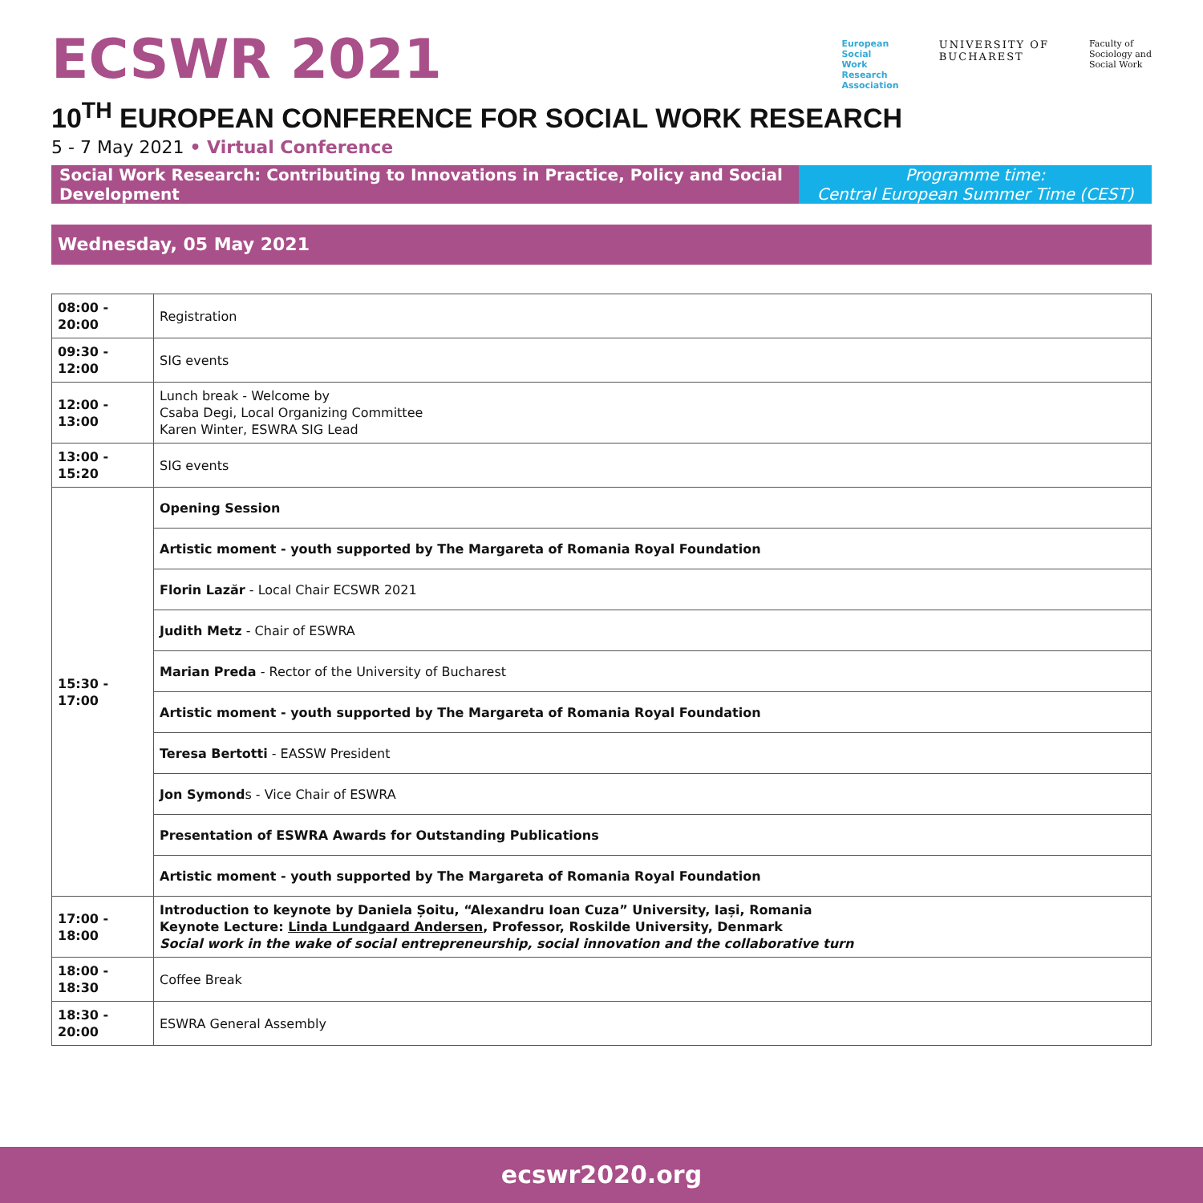ECSWR 2021
European
Social
Work
Research
Association
UNIVERSITY OF
BUCHAREST
Faculty of
Sociology and
Social Work
10<sup>TH</sup> EUROPEAN CONFERENCE FOR SOCIAL WORK RESEARCH
5 - 7 May 2021 • Virtual Conference
Social Work Research: Contributing to Innovations in Practice, Policy and Social Development
Programme time:
Central European Summer Time (CEST)
Wednesday, 05 May 2021
| 08:00 - 20:00 | Registration |
| 09:30 - 12:00 | SIG events |
| 12:00 - 13:00 | Lunch break - Welcome by Csaba Degi, Local Organizing Committee Karen Winter, ESWRA SIG Lead |
| 13:00 - 15:20 | SIG events |
| 15:30 - 17:00 | Opening Session |
| | Artistic moment - youth supported by The Margareta of Romania Royal Foundation |
| | Florin Lazăr - Local Chair ECSWR 2021 |
| | Judith Metz - Chair of ESWRA |
| | Marian Preda - Rector of the University of Bucharest |
| | Artistic moment - youth supported by The Margareta of Romania Royal Foundation |
| | Teresa Bertotti - EASSW President |
| | Jon Symond s - Vice Chair of ESWRA |
| | Presentation of ESWRA Awards for Outstanding Publications |
| | Artistic moment - youth supported by The Margareta of Romania Royal Foundation |
| 17:00 - 18:00 | Introduction to keynote by Daniela Șoitu, “Alexandru Ioan Cuza” University, Iași, Romania Keynote Lecture: Linda Lundgaard Andersen , Professor, Roskilde University, Denmark Social work in the wake of social entrepreneurship, social innovation and the collaborative turn |
| 18:00 - 18:30 | Coffee Break |
| 18:30 - 20:00 | ESWRA General Assembly |
ecswr2020.org